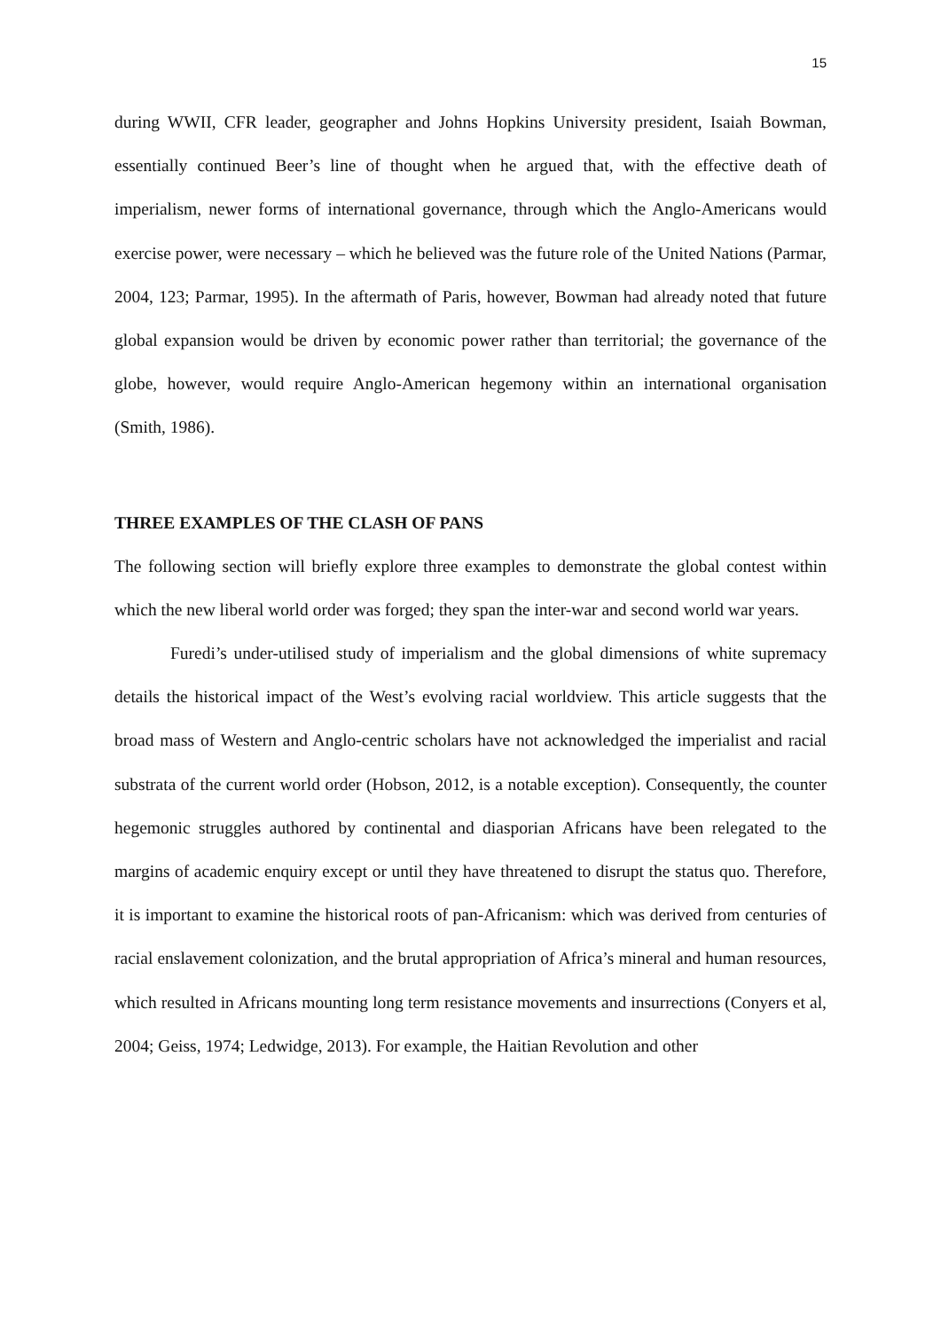15
during WWII, CFR leader, geographer and Johns Hopkins University president, Isaiah Bowman, essentially continued Beer’s line of thought when he argued that, with the effective death of imperialism, newer forms of international governance, through which the Anglo-Americans would exercise power, were necessary – which he believed was the future role of the United Nations (Parmar, 2004, 123; Parmar, 1995). In the aftermath of Paris, however, Bowman had already noted that future global expansion would be driven by economic power rather than territorial; the governance of the globe, however, would require Anglo-American hegemony within an international organisation (Smith, 1986).
THREE EXAMPLES OF THE CLASH OF PANS
The following section will briefly explore three examples to demonstrate the global contest within which the new liberal world order was forged; they span the inter-war and second world war years.
Furedi’s under-utilised study of imperialism and the global dimensions of white supremacy details the historical impact of the West’s evolving racial worldview. This article suggests that the broad mass of Western and Anglo-centric scholars have not acknowledged the imperialist and racial substrata of the current world order (Hobson, 2012, is a notable exception). Consequently, the counter hegemonic struggles authored by continental and diasporian Africans have been relegated to the margins of academic enquiry except or until they have threatened to disrupt the status quo. Therefore, it is important to examine the historical roots of pan-Africanism: which was derived from centuries of racial enslavement colonization, and the brutal appropriation of Africa’s mineral and human resources, which resulted in Africans mounting long term resistance movements and insurrections (Conyers et al, 2004; Geiss, 1974; Ledwidge, 2013). For example, the Haitian Revolution and other